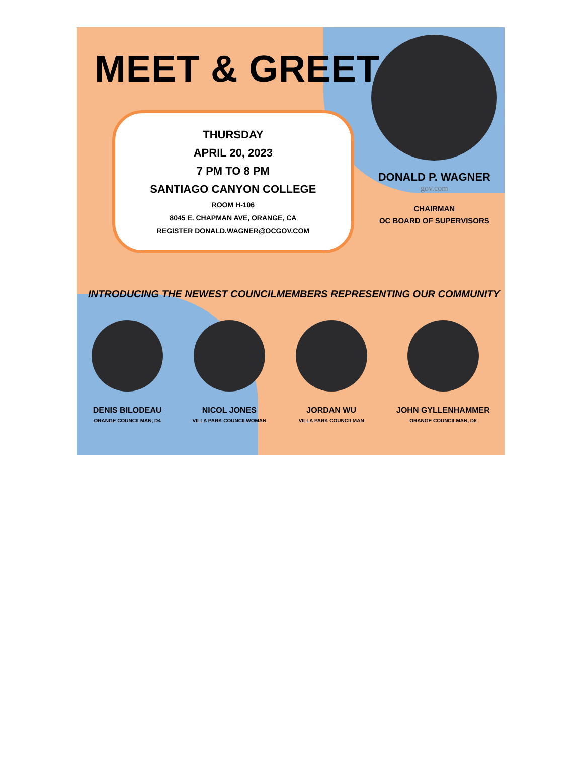MEET & GREET
THURSDAY
APRIL 20, 2023
7 PM TO 8 PM
SANTIAGO CANYON COLLEGE
ROOM H-106
8045 E. CHAPMAN AVE, ORANGE, CA
REGISTER DONALD.WAGNER@OCGOV.COM
DONALD P. WAGNER
gov.com
CHAIRMAN
OC BOARD OF SUPERVISORS
INTRODUCING THE NEWEST COUNCILMEMBERS REPRESENTING OUR COMMUNITY
DENIS BILODEAU
ORANGE COUNCILMAN, D4
NICOL JONES
VILLA PARK COUNCILWOMAN
JORDAN WU
VILLA PARK COUNCILMAN
JOHN GYLLENHAMMER
ORANGE COUNCILMAN, D6